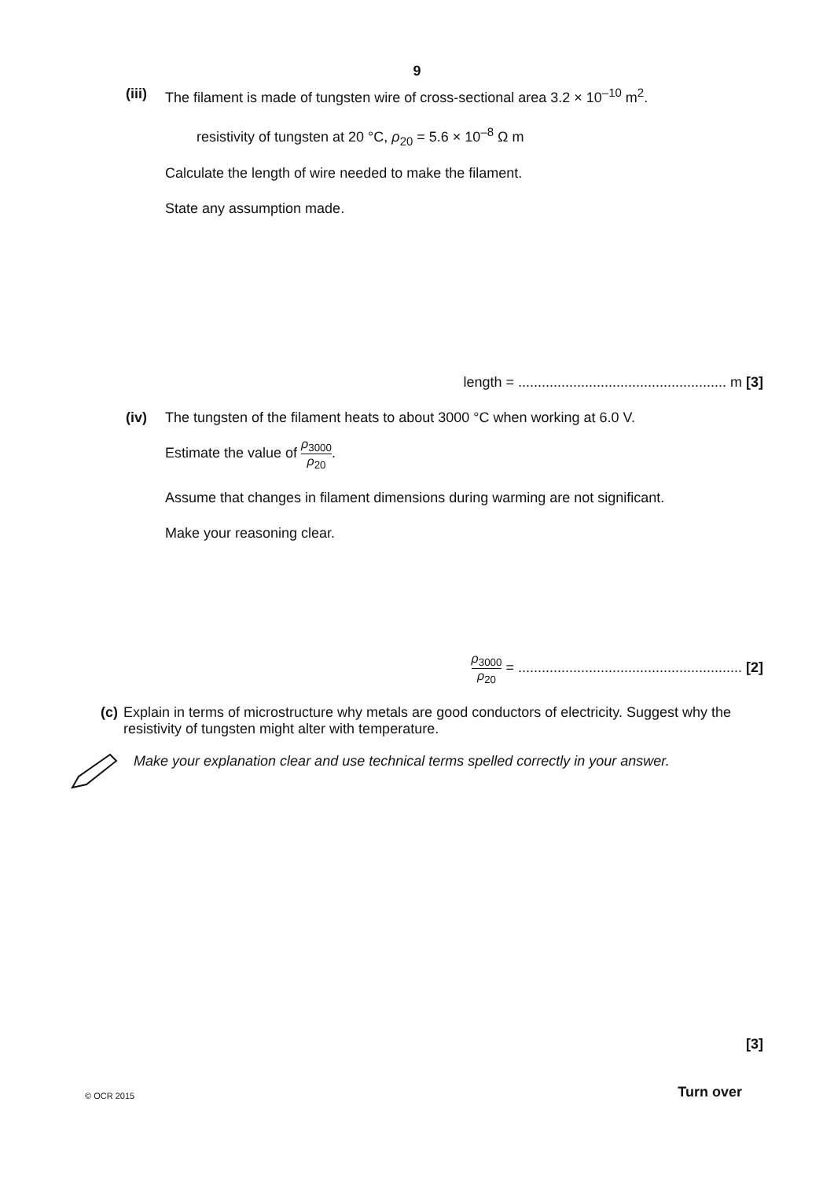9
(iii)
The filament is made of tungsten wire of cross-sectional area 3.2 × 10<sup>–10</sup> m<sup>2</sup>.
resistivity of tungsten at 20 °C, ρ<sub>20</sub> = 5.6 × 10<sup>–8</sup> Ω m
Calculate the length of wire needed to make the filament.
State any assumption made.
length = ..................................................... m [3]
(iv) The tungsten of the filament heats to about 3000 °C when working at 6.0 V.
Estimate the value of ρ<sub>3000</sub> ρ<sub>20</sub>.
Assume that changes in filament dimensions during warming are not significant.
Make your reasoning clear.
ρ<sub>3000</sub> ρ<sub>20</sub> = ......................................................... [2]
(c) Explain in terms of microstructure why metals are good conductors of electricity. Suggest why the resistivity of tungsten might alter with temperature.
Make your explanation clear and use technical terms spelled correctly in your answer.
[3]
© OCR 2015 Turn over